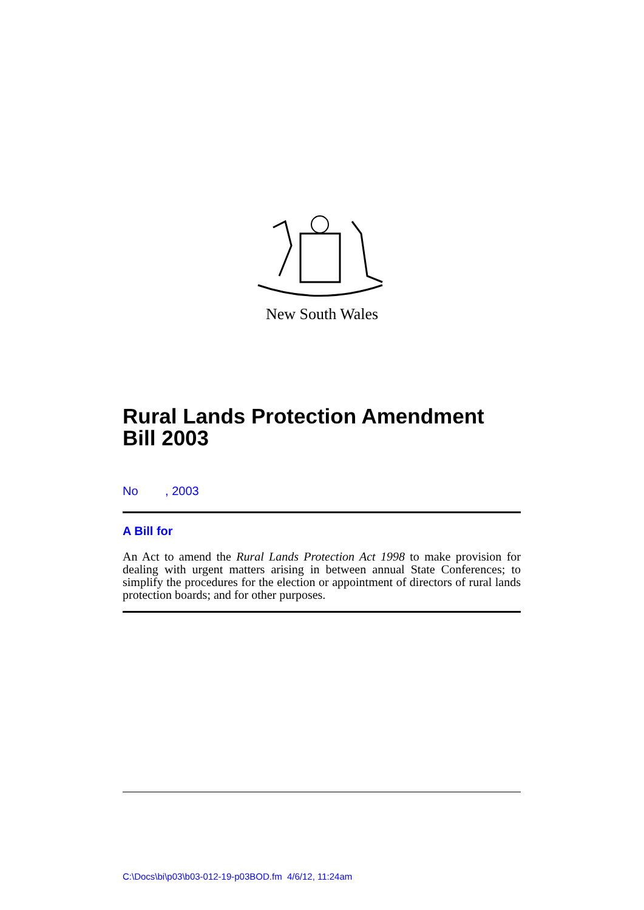New South Wales
Rural Lands Protection Amendment Bill 2003
No , 2003
A Bill for
An Act to amend the Rural Lands Protection Act 1998 to make provision for dealing with urgent matters arising in between annual State Conferences; to simplify the procedures for the election or appointment of directors of rural lands protection boards; and for other purposes.
C:\Docs\bi\p03\b03-012-19-p03BOD.fm 4/6/12, 11:24am